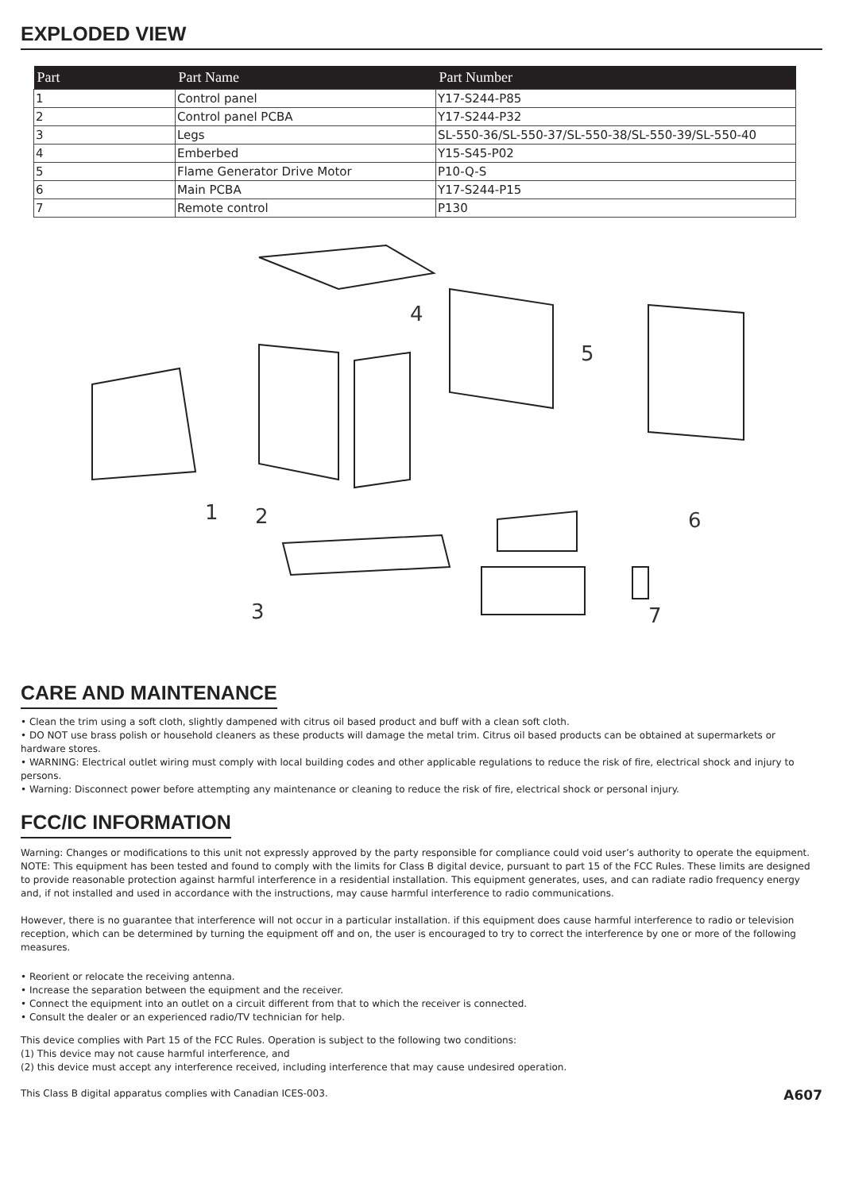EXPLODED VIEW
| Part | Part Name | Part Number |
| --- | --- | --- |
| 1 | Control panel | Y17-S244-P85 |
| 2 | Control panel PCBA | Y17-S244-P32 |
| 3 | Legs | SL-550-36/SL-550-37/SL-550-38/SL-550-39/SL-550-40 |
| 4 | Emberbed | Y15-S45-P02 |
| 5 | Flame Generator Drive Motor | P10-Q-S |
| 6 | Main PCBA | Y17-S244-P15 |
| 7 | Remote control | P130 |
1
2
3
4
5
6
7
CARE AND MAINTENANCE
• Clean the trim using a soft cloth, slightly dampened with citrus oil based product and buff with a clean soft cloth.
• DO NOT use brass polish or household cleaners as these products will damage the metal trim. Citrus oil based products can be obtained at supermarkets or hardware stores.
• WARNING: Electrical outlet wiring must comply with local building codes and other applicable regulations to reduce the risk of fire, electrical shock and injury to persons.
• Warning: Disconnect power before attempting any maintenance or cleaning to reduce the risk of fire, electrical shock or personal injury.
FCC/IC INFORMATION
Warning: Changes or modifications to this unit not expressly approved by the party responsible for compliance could void user’s authority to operate the equipment.
NOTE: This equipment has been tested and found to comply with the limits for Class B digital device, pursuant to part 15 of the FCC Rules. These limits are designed to provide reasonable protection against harmful interference in a residential installation. This equipment generates, uses, and can radiate radio frequency energy and, if not installed and used in accordance with the instructions, may cause harmful interference to radio communications.
However, there is no guarantee that interference will not occur in a particular installation. if this equipment does cause harmful interference to radio or television reception, which can be determined by turning the equipment off and on, the user is encouraged to try to correct the interference by one or more of the following measures.
• Reorient or relocate the receiving antenna.
• Increase the separation between the equipment and the receiver.
• Connect the equipment into an outlet on a circuit different from that to which the receiver is connected.
• Consult the dealer or an experienced radio/TV technician for help.
This device complies with Part 15 of the FCC Rules. Operation is subject to the following two conditions:
(1) This device may not cause harmful interference, and
(2) this device must accept any interference received, including interference that may cause undesired operation.
This Class B digital apparatus complies with Canadian ICES-003.
A607